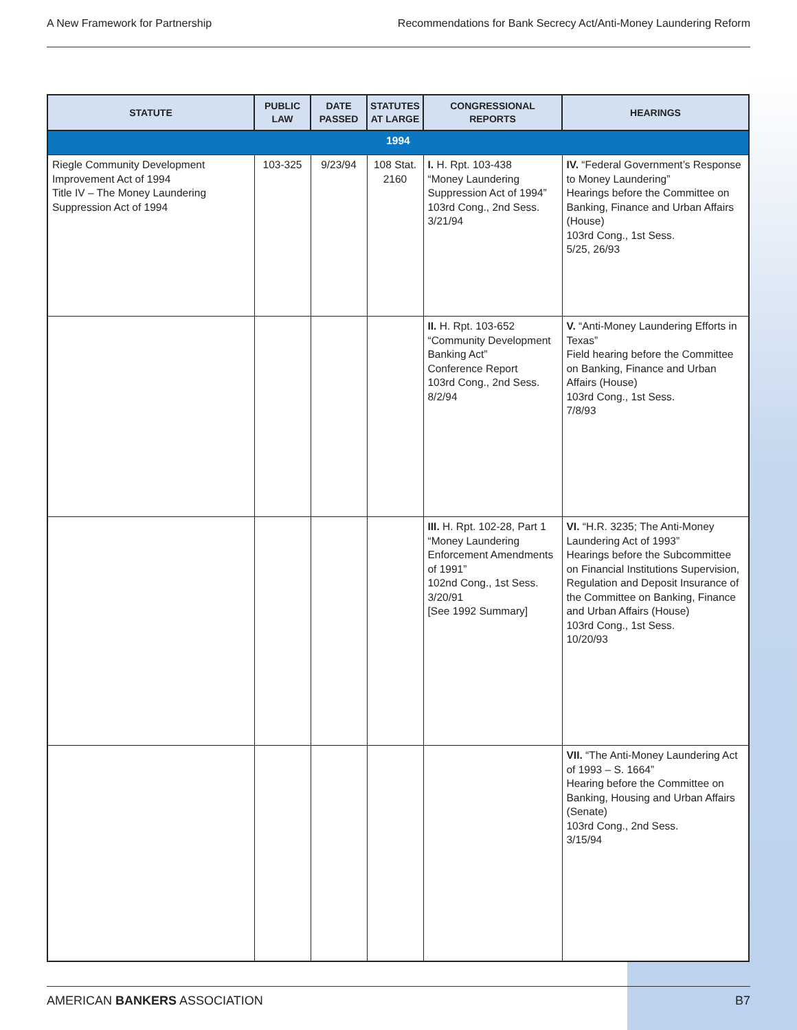A New Framework for Partnership Recommendations for Bank Secrecy Act/Anti-Money Laundering Reform
| STATUTE | PUBLIC LAW | DATE PASSED | STATUTES AT LARGE | CONGRESSIONAL REPORTS | HEARINGS |
| --- | --- | --- | --- | --- | --- |
| 1994 | | | | | |
| Riegle Community Development Improvement Act of 1994 Title IV – The Money Laundering Suppression Act of 1994 | 103-325 | 9/23/94 | 108 Stat. 2160 | I. H. Rpt. 103-438 “Money Laundering Suppression Act of 1994” 103rd Cong., 2nd Sess. 3/21/94 | IV. “Federal Government’s Response to Money Laundering” Hearings before the Committee on Banking, Finance and Urban Affairs (House) 103rd Cong., 1st Sess. 5/25, 26/93 |
| | | | | II. H. Rpt. 103-652 “Community Development Banking Act” Conference Report 103rd Cong., 2nd Sess. 8/2/94 | V. “Anti-Money Laundering Efforts in Texas” Field hearing before the Committee on Banking, Finance and Urban Affairs (House) 103rd Cong., 1st Sess. 7/8/93 |
| | | | | III. H. Rpt. 102-28, Part 1 “Money Laundering Enforcement Amendments of 1991” 102nd Cong., 1st Sess. 3/20/91 [See 1992 Summary] | VI. “H.R. 3235; The Anti-Money Laundering Act of 1993” Hearings before the Subcommittee on Financial Institutions Supervision, Regulation and Deposit Insurance of the Committee on Banking, Finance and Urban Affairs (House) 103rd Cong., 1st Sess. 10/20/93 |
| | | | | | VII. “The Anti-Money Laundering Act of 1993 – S. 1664” Hearing before the Committee on Banking, Housing and Urban Affairs (Senate) 103rd Cong., 2nd Sess. 3/15/94 |
AMERICAN BANKERS ASSOCIATION B7